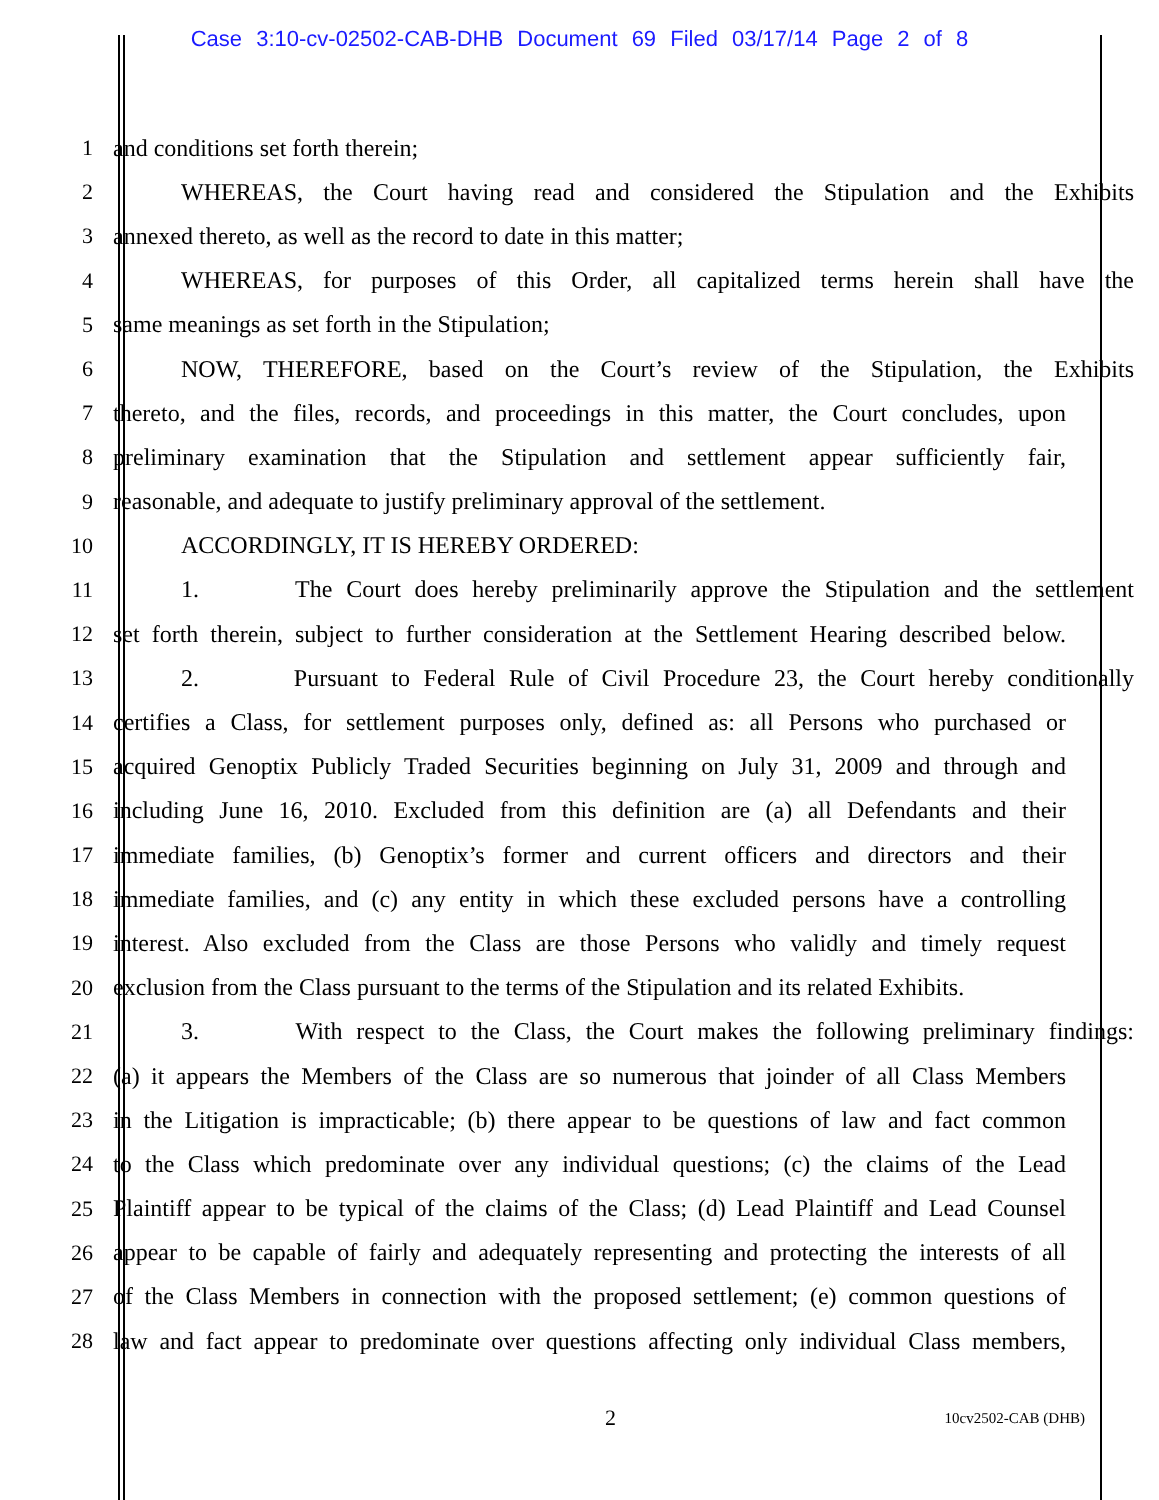Case 3:10-cv-02502-CAB-DHB Document 69 Filed 03/17/14 Page 2 of 8
1 and conditions set forth therein;
2 WHEREAS, the Court having read and considered the Stipulation and the Exhibits
3 annexed thereto, as well as the record to date in this matter;
4 WHEREAS, for purposes of this Order, all capitalized terms herein shall have the
5 same meanings as set forth in the Stipulation;
6 NOW, THEREFORE, based on the Court’s review of the Stipulation, the Exhibits
7 thereto, and the files, records, and proceedings in this matter, the Court concludes, upon
8 preliminary examination that the Stipulation and settlement appear sufficiently fair,
9 reasonable, and adequate to justify preliminary approval of the settlement.
10 ACCORDINGLY, IT IS HEREBY ORDERED:
11 1. The Court does hereby preliminarily approve the Stipulation and the settlement
12 set forth therein, subject to further consideration at the Settlement Hearing described below.
13 2. Pursuant to Federal Rule of Civil Procedure 23, the Court hereby conditionally
14 certifies a Class, for settlement purposes only, defined as: all Persons who purchased or
15 acquired Genoptix Publicly Traded Securities beginning on July 31, 2009 and through and
16 including June 16, 2010. Excluded from this definition are (a) all Defendants and their
17 immediate families, (b) Genoptix’s former and current officers and directors and their
18 immediate families, and (c) any entity in which these excluded persons have a controlling
19 interest. Also excluded from the Class are those Persons who validly and timely request
20 exclusion from the Class pursuant to the terms of the Stipulation and its related Exhibits.
21 3. With respect to the Class, the Court makes the following preliminary findings:
22 (a) it appears the Members of the Class are so numerous that joinder of all Class Members
23 in the Litigation is impracticable; (b) there appear to be questions of law and fact common
24 to the Class which predominate over any individual questions; (c) the claims of the Lead
25 Plaintiff appear to be typical of the claims of the Class; (d) Lead Plaintiff and Lead Counsel
26 appear to be capable of fairly and adequately representing and protecting the interests of all
27 of the Class Members in connection with the proposed settlement; (e) common questions of
28 law and fact appear to predominate over questions affecting only individual Class members,
2 10cv2502-CAB (DHB)